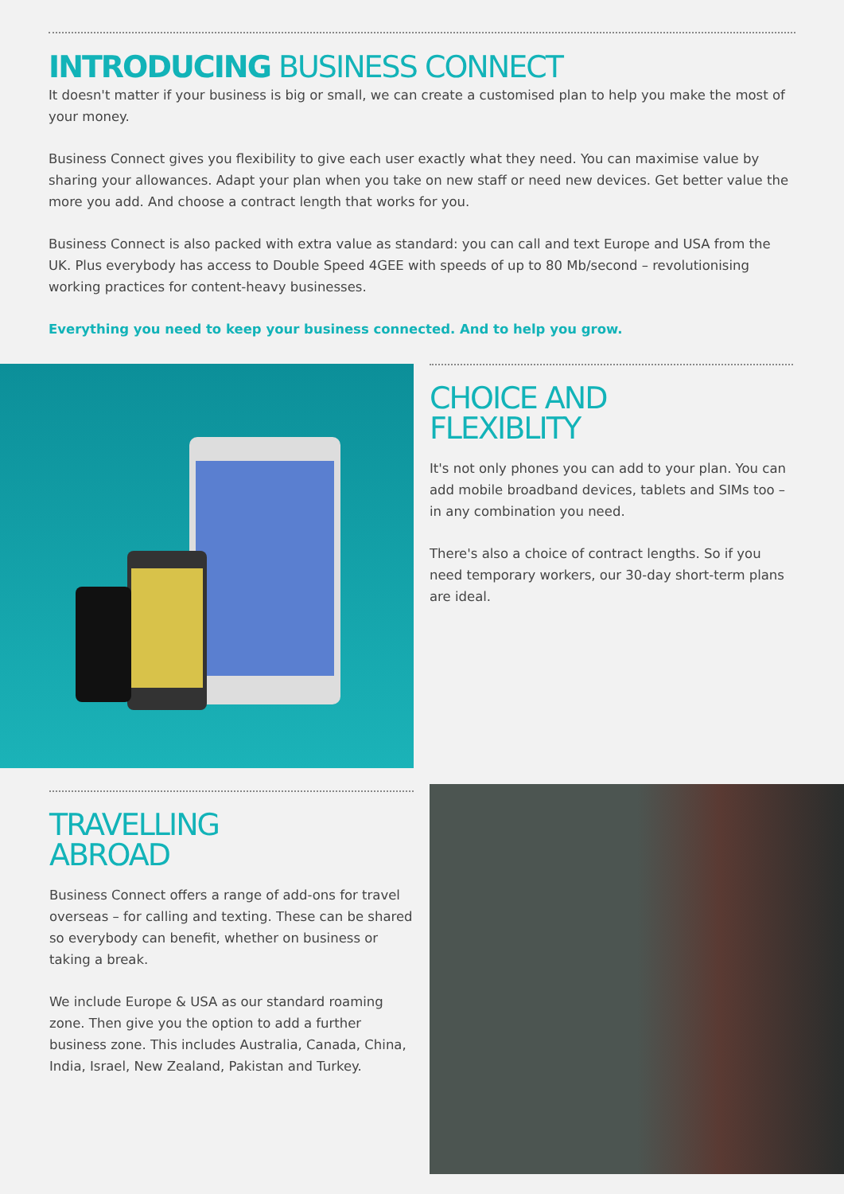INTRODUCING BUSINESS CONNECT
It doesn't matter if your business is big or small, we can create a customised plan to help you make the most of your money.
Business Connect gives you flexibility to give each user exactly what they need. You can maximise value by sharing your allowances. Adapt your plan when you take on new staff or need new devices. Get better value the more you add. And choose a contract length that works for you.
Business Connect is also packed with extra value as standard: you can call and text Europe and USA from the UK. Plus everybody has access to Double Speed 4GEE with speeds of up to 80 Mb/second – revolutionising working practices for content-heavy businesses.
Everything you need to keep your business connected. And to help you grow.
CHOICE AND
FLEXIBLITY
It's not only phones you can add to your plan. You can add mobile broadband devices, tablets and SIMs too – in any combination you need.
There's also a choice of contract lengths. So if you need temporary workers, our 30-day short-term plans are ideal.
TRAVELLING
ABROAD
Business Connect offers a range of add-ons for travel overseas – for calling and texting. These can be shared so everybody can benefit, whether on business or taking a break.
We include Europe & USA as our standard roaming zone. Then give you the option to add a further business zone. This includes Australia, Canada, China, India, Israel, New Zealand, Pakistan and Turkey.